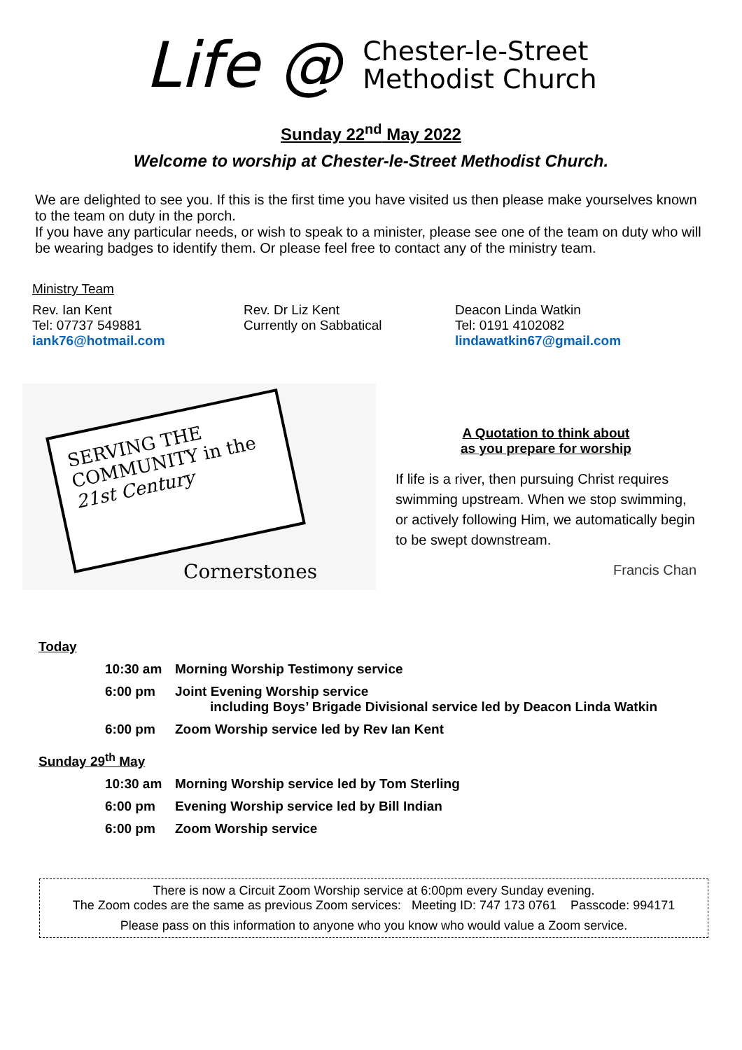Life @
Chester-le-Street
Methodist Church
Sunday 22<sup>nd</sup> May 2022
Welcome to worship at Chester-le-Street Methodist Church.
We are delighted to see you. If this is the first time you have visited us then please make yourselves known to the team on duty in the porch.
If you have any particular needs, or wish to speak to a minister, please see one of the team on duty who will be wearing badges to identify them. Or please feel free to contact any of the ministry team.
Ministry Team
Rev. Ian Kent
Tel: 07737 549881
iank76@hotmail.com
Rev. Dr Liz Kent
Currently on Sabbatical
Deacon Linda Watkin
Tel: 0191 4102082
lindawatkin67@gmail.com
SERVING THE COMMUNITY in the 21st Century
Cornerstones
A Quotation to think about
as you prepare for worship
If life is a river, then pursuing Christ requires swimming upstream. When we stop swimming, or actively following Him, we automatically begin to be swept downstream.
Francis Chan
Today
10:30 am Morning Worship Testimony service
6:00 pm Joint Evening Worship service
including Boys’ Brigade Divisional service led by Deacon Linda Watkin
6:00 pm Zoom Worship service led by Rev Ian Kent
Sunday 29<sup>th</sup> May
10:30 am Morning Worship service led by Tom Sterling
6:00 pm Evening Worship service led by Bill Indian
6:00 pm Zoom Worship service
There is now a Circuit Zoom Worship service at 6:00pm every Sunday evening.
The Zoom codes are the same as previous Zoom services: Meeting ID: 747 173 0761 Passcode: 994171
Please pass on this information to anyone who you know who would value a Zoom service.